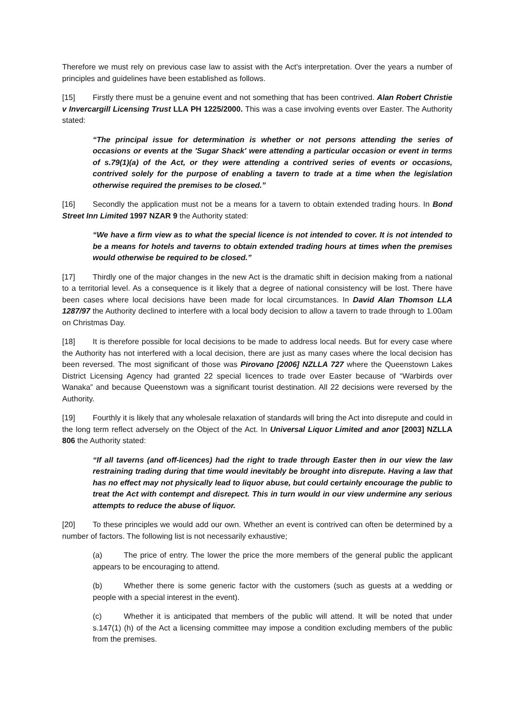Therefore we must rely on previous case law to assist with the Act's interpretation. Over the years a number of principles and guidelines have been established as follows.
[15] Firstly there must be a genuine event and not something that has been contrived. Alan Robert Christie v Invercargill Licensing Trust LLA PH 1225/2000. This was a case involving events over Easter. The Authority stated:
“The principal issue for determination is whether or not persons attending the series of occasions or events at the 'Sugar Shack' were attending a particular occasion or event in terms of s.79(1)(a) of the Act, or they were attending a contrived series of events or occasions, contrived solely for the purpose of enabling a tavern to trade at a time when the legislation otherwise required the premises to be closed.”
[16] Secondly the application must not be a means for a tavern to obtain extended trading hours. In Bond Street Inn Limited 1997 NZAR 9 the Authority stated:
“We have a firm view as to what the special licence is not intended to cover. It is not intended to be a means for hotels and taverns to obtain extended trading hours at times when the premises would otherwise be required to be closed.”
[17] Thirdly one of the major changes in the new Act is the dramatic shift in decision making from a national to a territorial level. As a consequence is it likely that a degree of national consistency will be lost. There have been cases where local decisions have been made for local circumstances. In David Alan Thomson LLA 1287/97 the Authority declined to interfere with a local body decision to allow a tavern to trade through to 1.00am on Christmas Day.
[18] It is therefore possible for local decisions to be made to address local needs. But for every case where the Authority has not interfered with a local decision, there are just as many cases where the local decision has been reversed. The most significant of those was Pirovano [2006] NZLLA 727 where the Queenstown Lakes District Licensing Agency had granted 22 special licences to trade over Easter because of “Warbirds over Wanaka” and because Queenstown was a significant tourist destination. All 22 decisions were reversed by the Authority.
[19] Fourthly it is likely that any wholesale relaxation of standards will bring the Act into disrepute and could in the long term reflect adversely on the Object of the Act. In Universal Liquor Limited and anor [2003] NZLLA 806 the Authority stated:
“If all taverns (and off-licences) had the right to trade through Easter then in our view the law restraining trading during that time would inevitably be brought into disrepute. Having a law that has no effect may not physically lead to liquor abuse, but could certainly encourage the public to treat the Act with contempt and disrepect. This in turn would in our view undermine any serious attempts to reduce the abuse of liquor.
[20] To these principles we would add our own. Whether an event is contrived can often be determined by a number of factors. The following list is not necessarily exhaustive;
(a) The price of entry. The lower the price the more members of the general public the applicant appears to be encouraging to attend.
(b) Whether there is some generic factor with the customers (such as guests at a wedding or people with a special interest in the event).
(c) Whether it is anticipated that members of the public will attend. It will be noted that under s.147(1) (h) of the Act a licensing committee may impose a condition excluding members of the public from the premises.